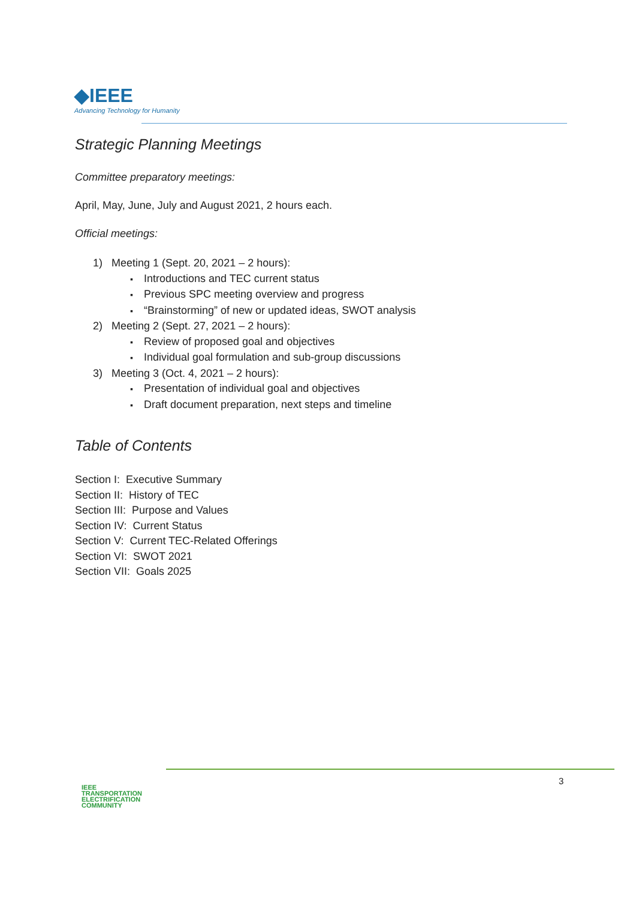◆IEEE
Advancing Technology for Humanity
Strategic Planning Meetings
Committee preparatory meetings:
April, May, June, July and August 2021, 2 hours each.
Official meetings:
1) Meeting 1 (Sept. 20, 2021 – 2 hours):
Introductions and TEC current status
Previous SPC meeting overview and progress
“Brainstorming” of new or updated ideas, SWOT analysis
2) Meeting 2 (Sept. 27, 2021 – 2 hours):
Review of proposed goal and objectives
Individual goal formulation and sub-group discussions
3) Meeting 3 (Oct. 4, 2021 – 2 hours):
Presentation of individual goal and objectives
Draft document preparation, next steps and timeline
Table of Contents
Section I: Executive Summary
Section II: History of TEC
Section III: Purpose and Values
Section IV: Current Status
Section V: Current TEC-Related Offerings
Section VI: SWOT 2021
Section VII: Goals 2025
IEEE
TRANSPORTATION
ELECTRIFICATION
COMMUNITY
3